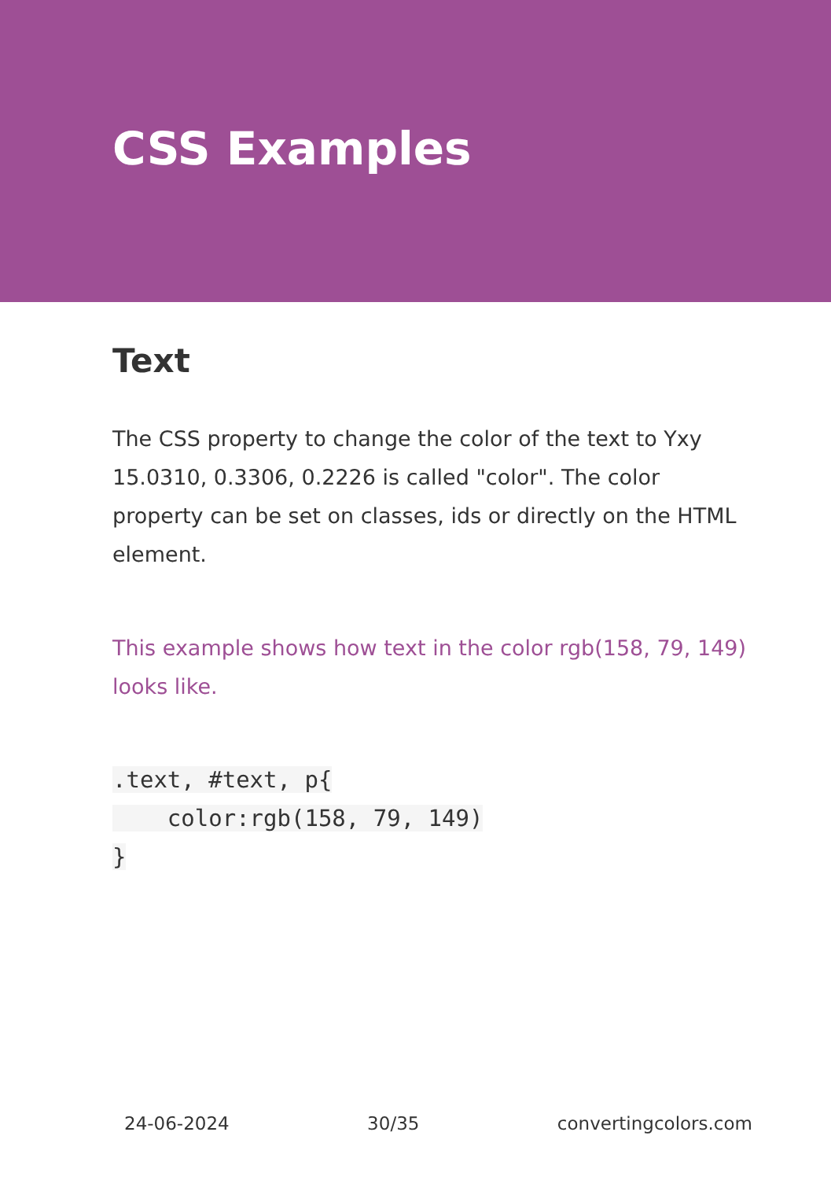CSS Examples
Text
The CSS property to change the color of the text to Yxy 15.0310, 0.3306, 0.2226 is called "color". The color property can be set on classes, ids or directly on the HTML element.
This example shows how text in the color rgb(158, 79, 149) looks like.
.text, #text, p{
    color:rgb(158, 79, 149)
}
24-06-2024 30/35 convertingcolors.com